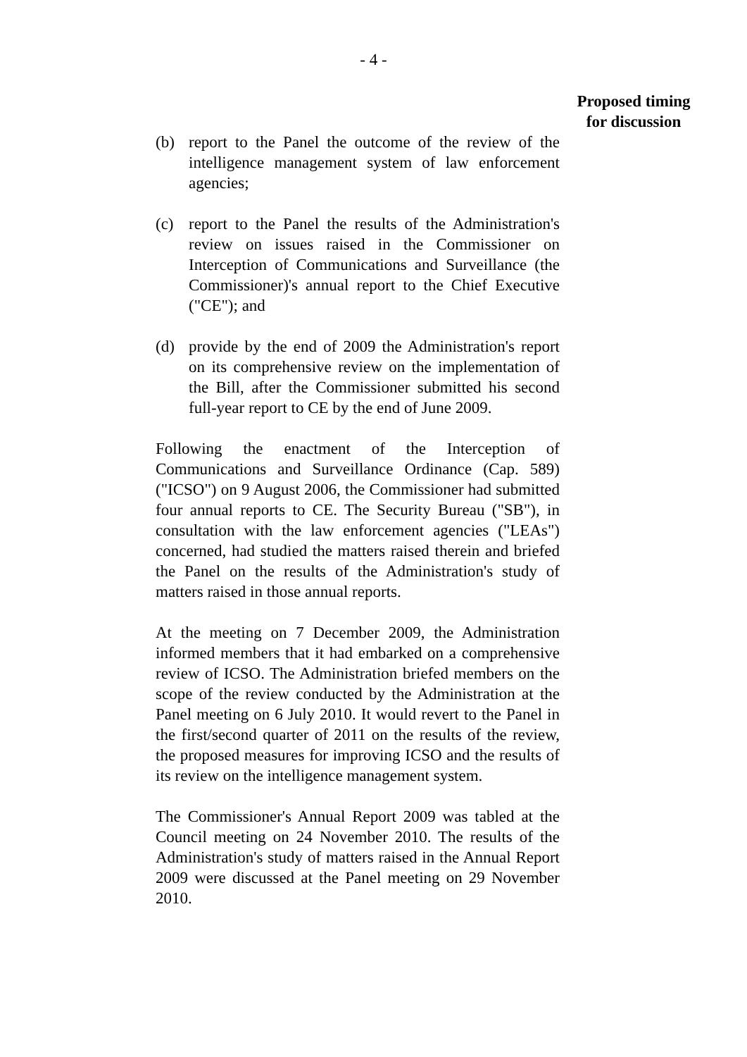- 4 -
Proposed timing
for discussion
(b) report to the Panel the outcome of the review of the intelligence management system of law enforcement agencies;
(c) report to the Panel the results of the Administration's review on issues raised in the Commissioner on Interception of Communications and Surveillance (the Commissioner)'s annual report to the Chief Executive ("CE"); and
(d) provide by the end of 2009 the Administration's report on its comprehensive review on the implementation of the Bill, after the Commissioner submitted his second full-year report to CE by the end of June 2009.
Following the enactment of the Interception of Communications and Surveillance Ordinance (Cap. 589) ("ICSO") on 9 August 2006, the Commissioner had submitted four annual reports to CE. The Security Bureau ("SB"), in consultation with the law enforcement agencies ("LEAs") concerned, had studied the matters raised therein and briefed the Panel on the results of the Administration's study of matters raised in those annual reports.
At the meeting on 7 December 2009, the Administration informed members that it had embarked on a comprehensive review of ICSO. The Administration briefed members on the scope of the review conducted by the Administration at the Panel meeting on 6 July 2010. It would revert to the Panel in the first/second quarter of 2011 on the results of the review, the proposed measures for improving ICSO and the results of its review on the intelligence management system.
The Commissioner's Annual Report 2009 was tabled at the Council meeting on 24 November 2010. The results of the Administration's study of matters raised in the Annual Report 2009 were discussed at the Panel meeting on 29 November 2010.